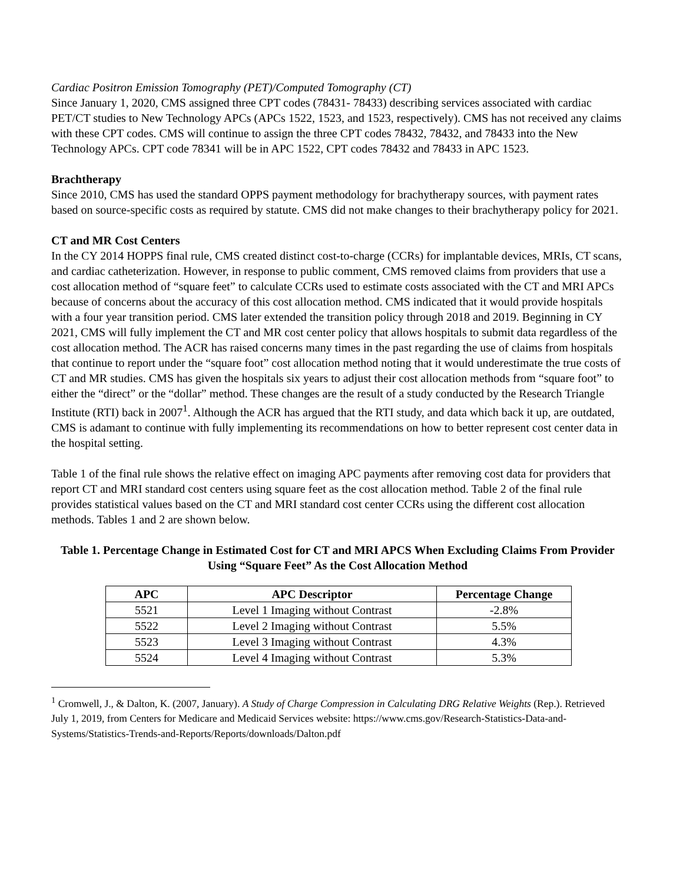Cardiac Positron Emission Tomography (PET)/Computed Tomography (CT)
Since January 1, 2020, CMS assigned three CPT codes (78431- 78433) describing services associated with cardiac PET/CT studies to New Technology APCs (APCs 1522, 1523, and 1523, respectively). CMS has not received any claims with these CPT codes. CMS will continue to assign the three CPT codes 78432, 78432, and 78433 into the New Technology APCs. CPT code 78341 will be in APC 1522, CPT codes 78432 and 78433 in APC 1523.
Brachtherapy
Since 2010, CMS has used the standard OPPS payment methodology for brachytherapy sources, with payment rates based on source-specific costs as required by statute. CMS did not make changes to their brachytherapy policy for 2021.
CT and MR Cost Centers
In the CY 2014 HOPPS final rule, CMS created distinct cost-to-charge (CCRs) for implantable devices, MRIs, CT scans, and cardiac catheterization. However, in response to public comment, CMS removed claims from providers that use a cost allocation method of “square feet” to calculate CCRs used to estimate costs associated with the CT and MRI APCs because of concerns about the accuracy of this cost allocation method. CMS indicated that it would provide hospitals with a four year transition period. CMS later extended the transition policy through 2018 and 2019. Beginning in CY 2021, CMS will fully implement the CT and MR cost center policy that allows hospitals to submit data regardless of the cost allocation method. The ACR has raised concerns many times in the past regarding the use of claims from hospitals that continue to report under the “square foot” cost allocation method noting that it would underestimate the true costs of CT and MR studies. CMS has given the hospitals six years to adjust their cost allocation methods from “square foot” to either the “direct” or the “dollar” method. These changes are the result of a study conducted by the Research Triangle Institute (RTI) back in 2007<sup>1</sup>. Although the ACR has argued that the RTI study, and data which back it up, are outdated, CMS is adamant to continue with fully implementing its recommendations on how to better represent cost center data in the hospital setting.
Table 1 of the final rule shows the relative effect on imaging APC payments after removing cost data for providers that report CT and MRI standard cost centers using square feet as the cost allocation method. Table 2 of the final rule provides statistical values based on the CT and MRI standard cost center CCRs using the different cost allocation methods. Tables 1 and 2 are shown below.
Table 1. Percentage Change in Estimated Cost for CT and MRI APCS When Excluding Claims From Provider Using “Square Feet” As the Cost Allocation Method
| APC | APC Descriptor | Percentage Change |
| --- | --- | --- |
| 5521 | Level 1 Imaging without Contrast | -2.8% |
| 5522 | Level 2 Imaging without Contrast | 5.5% |
| 5523 | Level 3 Imaging without Contrast | 4.3% |
| 5524 | Level 4 Imaging without Contrast | 5.3% |
<sup>1</sup> Cromwell, J., & Dalton, K. (2007, January). A Study of Charge Compression in Calculating DRG Relative Weights (Rep.). Retrieved July 1, 2019, from Centers for Medicare and Medicaid Services website: https://www.cms.gov/Research-Statistics-Data-and-Systems/Statistics-Trends-and-Reports/Reports/downloads/Dalton.pdf